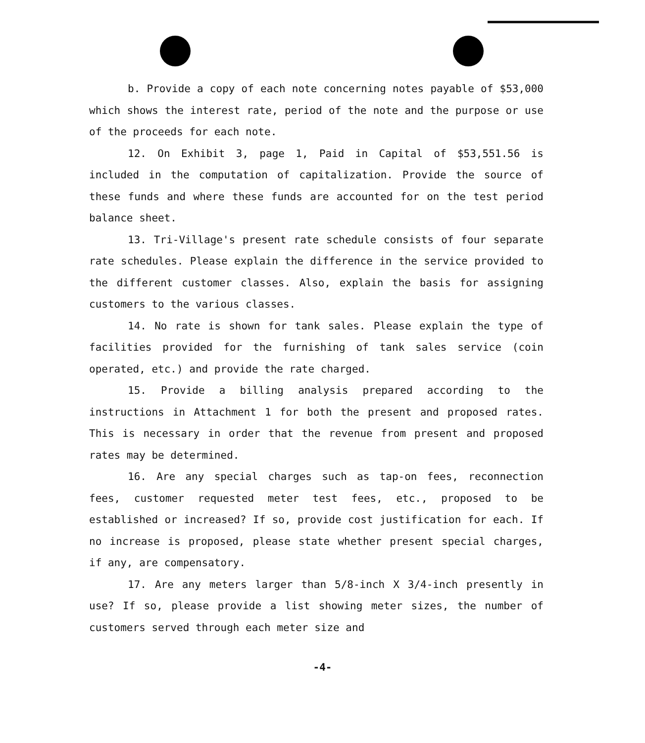b. Provide a copy of each note concerning notes payable of $53,000 which shows the interest rate, period of the note and the purpose or use of the proceeds for each note.
12. On Exhibit 3, page 1, Paid in Capital of $53,551.56 is included in the computation of capitalization. Provide the source of these funds and where these funds are accounted for on the test period balance sheet.
13. Tri-Village's present rate schedule consists of four separate rate schedules. Please explain the difference in the service provided to the different customer classes. Also, explain the basis for assigning customers to the various classes.
14. No rate is shown for tank sales. Please explain the type of facilities provided for the furnishing of tank sales service (coin operated, etc.) and provide the rate charged.
15. Provide a billing analysis prepared according to the instructions in Attachment 1 for both the present and proposed rates. This is necessary in order that the revenue from present and proposed rates may be determined.
16. Are any special charges such as tap-on fees, reconnection fees, customer requested meter test fees, etc., proposed to be established or increased? If so, provide cost justification for each. If no increase is proposed, please state whether present special charges, if any, are compensatory.
17. Are any meters larger than 5/8-inch X 3/4-inch presently in use? If so, please provide a list showing meter sizes, the number of customers served through each meter size and
-4-